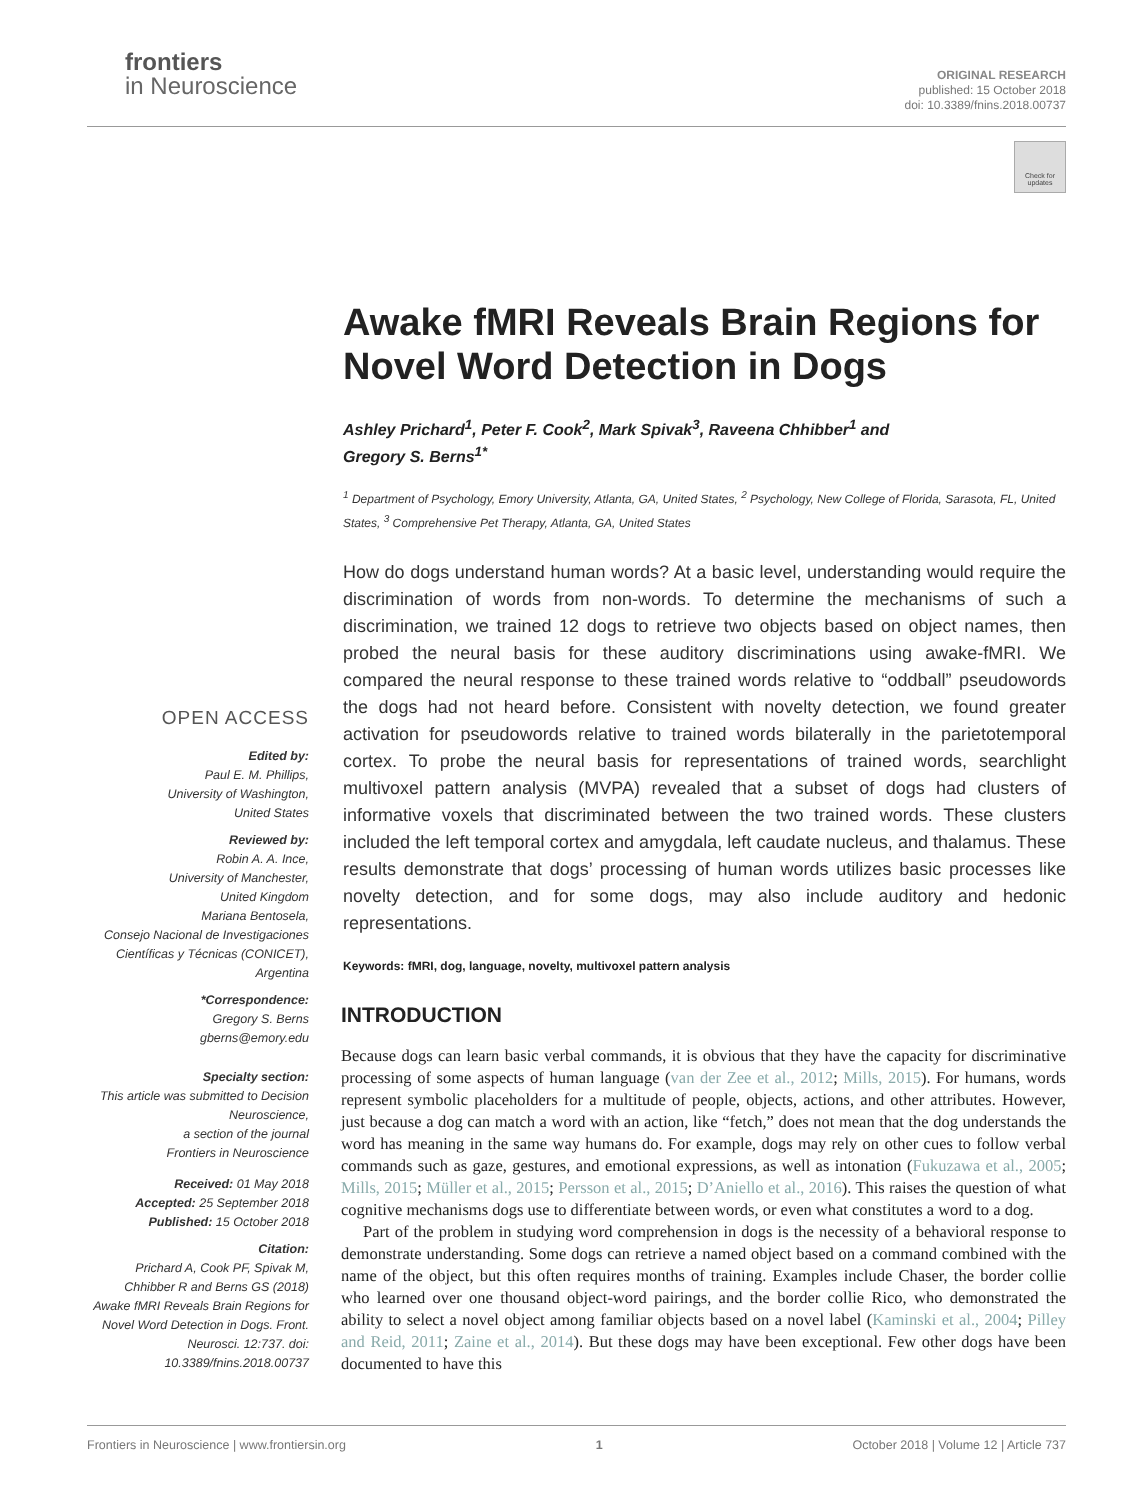frontiers
in Neuroscience
ORIGINAL RESEARCH
published: 15 October 2018
doi: 10.3389/fnins.2018.00737
Check for updates
OPEN ACCESS
Edited by:
Paul E. M. Phillips,
University of Washington,
United States
Reviewed by:
Robin A. A. Ince,
University of Manchester,
United Kingdom
Mariana Bentosela,
Consejo Nacional de Investigaciones Científicas y Técnicas (CONICET),
Argentina
*Correspondence:
Gregory S. Berns
gberns@emory.edu
Specialty section:
This article was submitted to Decision Neuroscience,
a section of the journal
Frontiers in Neuroscience
Received: 01 May 2018
Accepted: 25 September 2018
Published: 15 October 2018
Citation:
Prichard A, Cook PF, Spivak M, Chhibber R and Berns GS (2018) Awake fMRI Reveals Brain Regions for Novel Word Detection in Dogs. Front. Neurosci. 12:737. doi: 10.3389/fnins.2018.00737
Awake fMRI Reveals Brain Regions for Novel Word Detection in Dogs
Ashley Prichard<sup>1</sup>, Peter F. Cook<sup>2</sup>, Mark Spivak<sup>3</sup>, Raveena Chhibber<sup>1</sup> and
Gregory S. Berns<sup>1*</sup>
<sup>1</sup> Department of Psychology, Emory University, Atlanta, GA, United States, <sup>2</sup> Psychology, New College of Florida, Sarasota, FL, United States, <sup>3</sup> Comprehensive Pet Therapy, Atlanta, GA, United States
How do dogs understand human words? At a basic level, understanding would require the discrimination of words from non-words. To determine the mechanisms of such a discrimination, we trained 12 dogs to retrieve two objects based on object names, then probed the neural basis for these auditory discriminations using awake-fMRI. We compared the neural response to these trained words relative to “oddball” pseudowords the dogs had not heard before. Consistent with novelty detection, we found greater activation for pseudowords relative to trained words bilaterally in the parietotemporal cortex. To probe the neural basis for representations of trained words, searchlight multivoxel pattern analysis (MVPA) revealed that a subset of dogs had clusters of informative voxels that discriminated between the two trained words. These clusters included the left temporal cortex and amygdala, left caudate nucleus, and thalamus. These results demonstrate that dogs’ processing of human words utilizes basic processes like novelty detection, and for some dogs, may also include auditory and hedonic representations.
Keywords: fMRI, dog, language, novelty, multivoxel pattern analysis
INTRODUCTION
Because dogs can learn basic verbal commands, it is obvious that they have the capacity for discriminative processing of some aspects of human language (van der Zee et al., 2012; Mills, 2015). For humans, words represent symbolic placeholders for a multitude of people, objects, actions, and other attributes. However, just because a dog can match a word with an action, like “fetch,” does not mean that the dog understands the word has meaning in the same way humans do. For example, dogs may rely on other cues to follow verbal commands such as gaze, gestures, and emotional expressions, as well as intonation (Fukuzawa et al., 2005; Mills, 2015; Müller et al., 2015; Persson et al., 2015; D’Aniello et al., 2016). This raises the question of what cognitive mechanisms dogs use to differentiate between words, or even what constitutes a word to a dog.
Part of the problem in studying word comprehension in dogs is the necessity of a behavioral response to demonstrate understanding. Some dogs can retrieve a named object based on a command combined with the name of the object, but this often requires months of training. Examples include Chaser, the border collie who learned over one thousand object-word pairings, and the border collie Rico, who demonstrated the ability to select a novel object among familiar objects based on a novel label (Kaminski et al., 2004; Pilley and Reid, 2011; Zaine et al., 2014). But these dogs may have been exceptional. Few other dogs have been documented to have this
Frontiers in Neuroscience | www.frontiersin.org 1 October 2018 | Volume 12 | Article 737